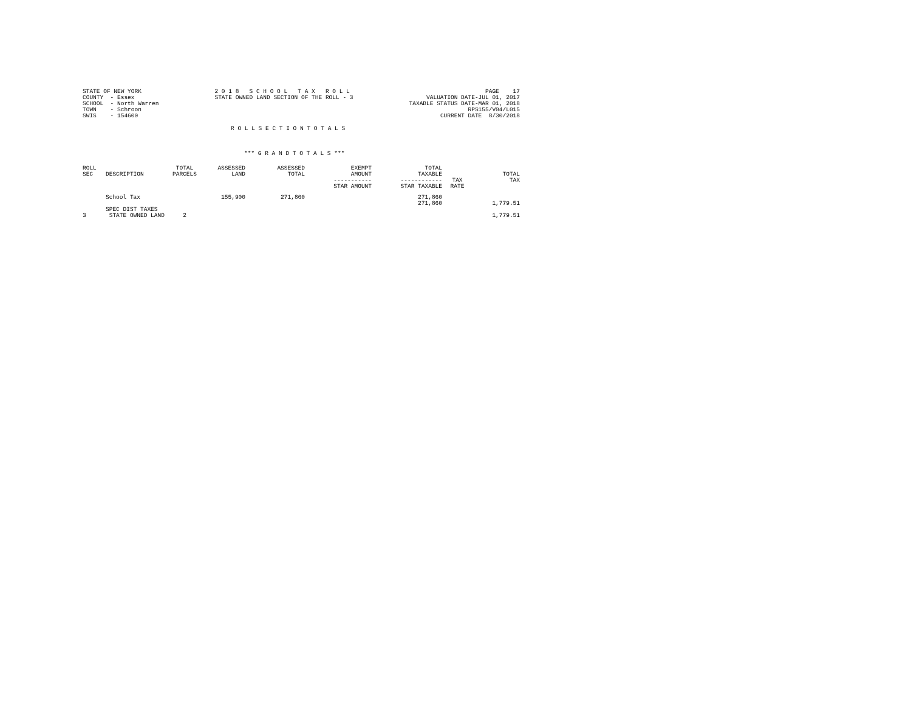STATE OF NEW YORK
COUNTY  - Essex
SCHOOL  - North Warren
TOWN    - Schroon
SWIS    - 154600
2 0 1 8   S C H O O L   T A X   R O L L
STATE OWNED LAND SECTION OF THE ROLL - 3
PAGE    17
VALUATION DATE-JUL 01, 2017
TAXABLE STATUS DATE-MAR 01, 2018
RPS155/V04/L015
CURRENT DATE  8/30/2018
R O L L S E C T I O N T O T A L S
*** G R A N D T O T A L S ***
| ROLL SEC | DESCRIPTION | TOTAL PARCELS | ASSESSED LAND | ASSESSED TOTAL | EXEMPT AMOUNT ----------- STAR AMOUNT | TOTAL TAXABLE ------------ STAR TAXABLE | TAX RATE | TOTAL TAX |
| --- | --- | --- | --- | --- | --- | --- | --- | --- |
| | School Tax | | 155,900 | 271,860 | | 271,860 271,860 | | 1,779.51 |
| | SPEC DIST TAXES | | | | | | | |
| 3 | STATE OWNED LAND | 2 | | | | | | 1,779.51 |